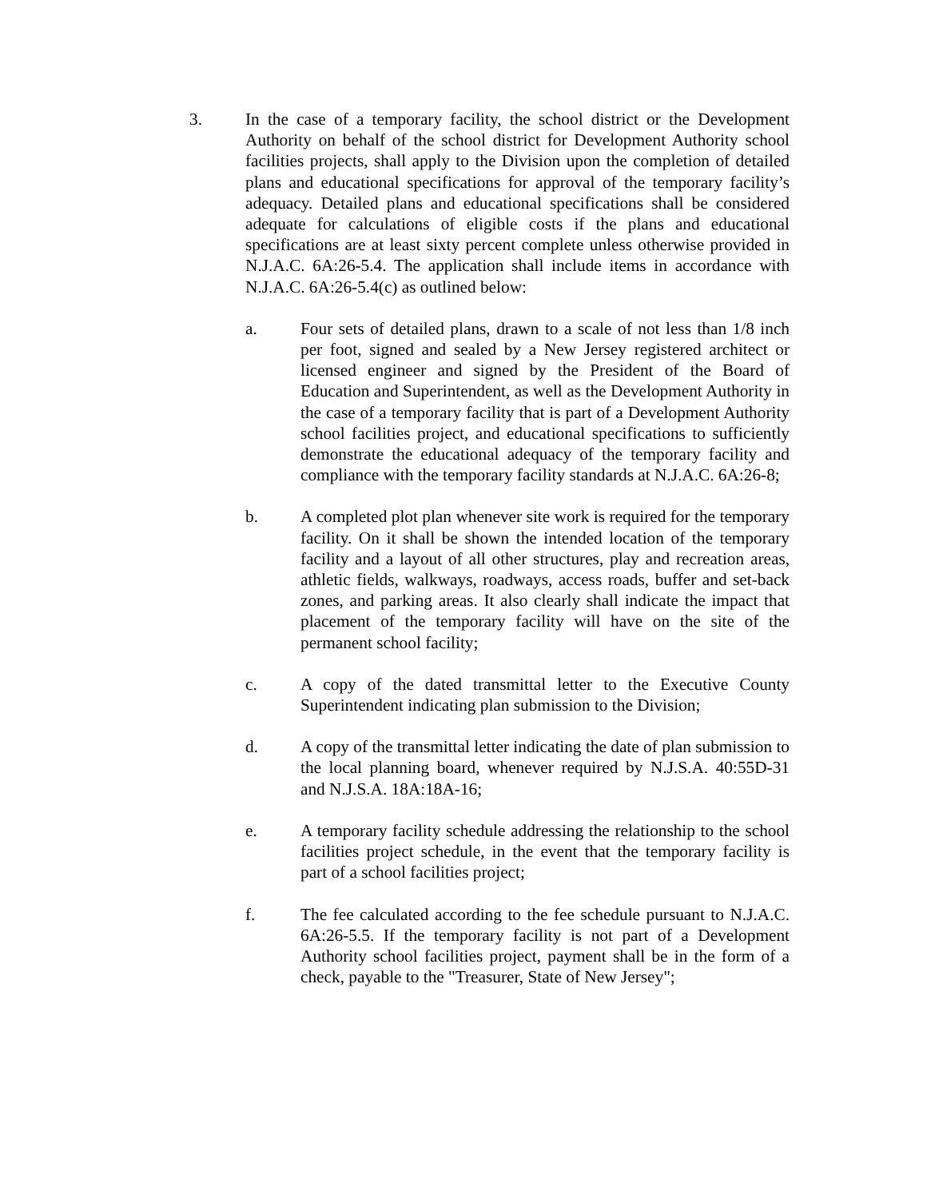3. In the case of a temporary facility, the school district or the Development Authority on behalf of the school district for Development Authority school facilities projects, shall apply to the Division upon the completion of detailed plans and educational specifications for approval of the temporary facility’s adequacy. Detailed plans and educational specifications shall be considered adequate for calculations of eligible costs if the plans and educational specifications are at least sixty percent complete unless otherwise provided in N.J.A.C. 6A:26-5.4. The application shall include items in accordance with N.J.A.C. 6A:26-5.4(c) as outlined below:
a. Four sets of detailed plans, drawn to a scale of not less than 1/8 inch per foot, signed and sealed by a New Jersey registered architect or licensed engineer and signed by the President of the Board of Education and Superintendent, as well as the Development Authority in the case of a temporary facility that is part of a Development Authority school facilities project, and educational specifications to sufficiently demonstrate the educational adequacy of the temporary facility and compliance with the temporary facility standards at N.J.A.C. 6A:26-8;
b. A completed plot plan whenever site work is required for the temporary facility. On it shall be shown the intended location of the temporary facility and a layout of all other structures, play and recreation areas, athletic fields, walkways, roadways, access roads, buffer and set-back zones, and parking areas. It also clearly shall indicate the impact that placement of the temporary facility will have on the site of the permanent school facility;
c. A copy of the dated transmittal letter to the Executive County Superintendent indicating plan submission to the Division;
d. A copy of the transmittal letter indicating the date of plan submission to the local planning board, whenever required by N.J.S.A. 40:55D-31 and N.J.S.A. 18A:18A-16;
e. A temporary facility schedule addressing the relationship to the school facilities project schedule, in the event that the temporary facility is part of a school facilities project;
f. The fee calculated according to the fee schedule pursuant to N.J.A.C. 6A:26-5.5. If the temporary facility is not part of a Development Authority school facilities project, payment shall be in the form of a check, payable to the "Treasurer, State of New Jersey";